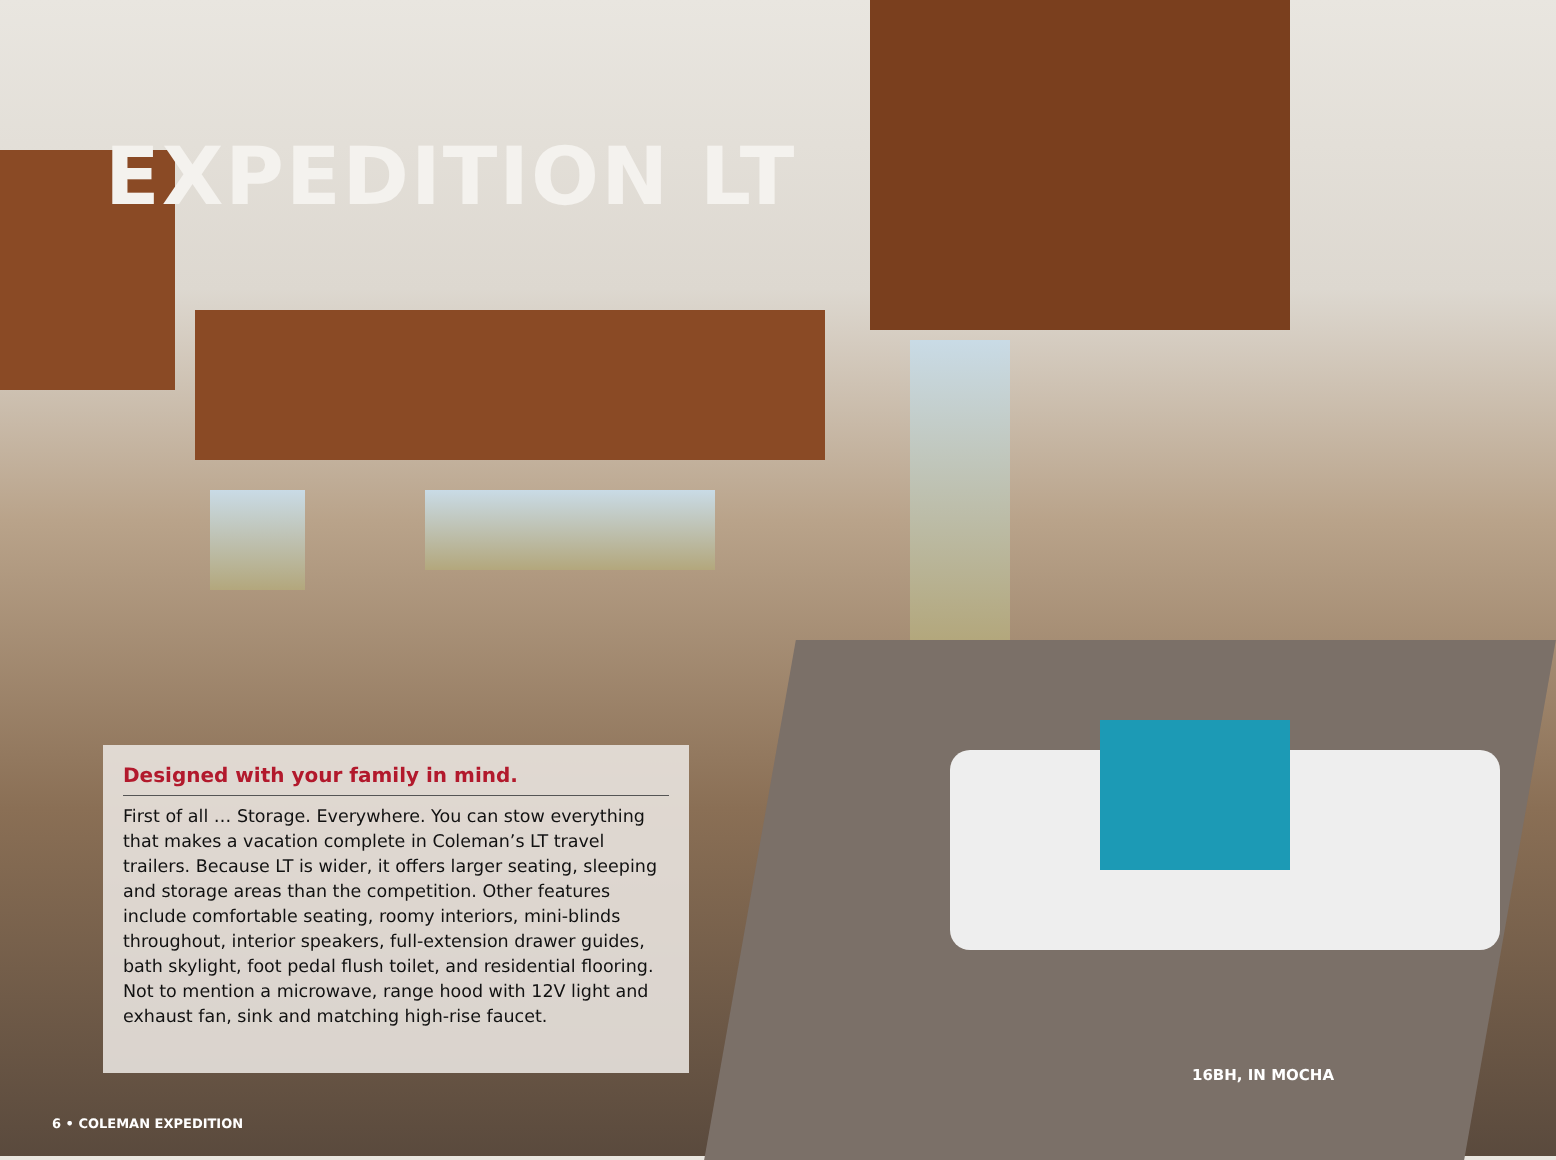EXPEDITION LT
Designed with your family in mind.
First of all … Storage. Everywhere. You can stow everything that makes a vacation complete in Coleman’s LT travel trailers. Because LT is wider, it offers larger seating, sleeping and storage areas than the competition. Other features include comfortable seating, roomy interiors, mini-blinds throughout, interior speakers, full-extension drawer guides, bath skylight, foot pedal flush toilet, and residential flooring. Not to mention a microwave, range hood with 12V light and exhaust fan, sink and matching high-rise faucet.
16BH, IN MOCHA
6 • COLEMAN EXPEDITION